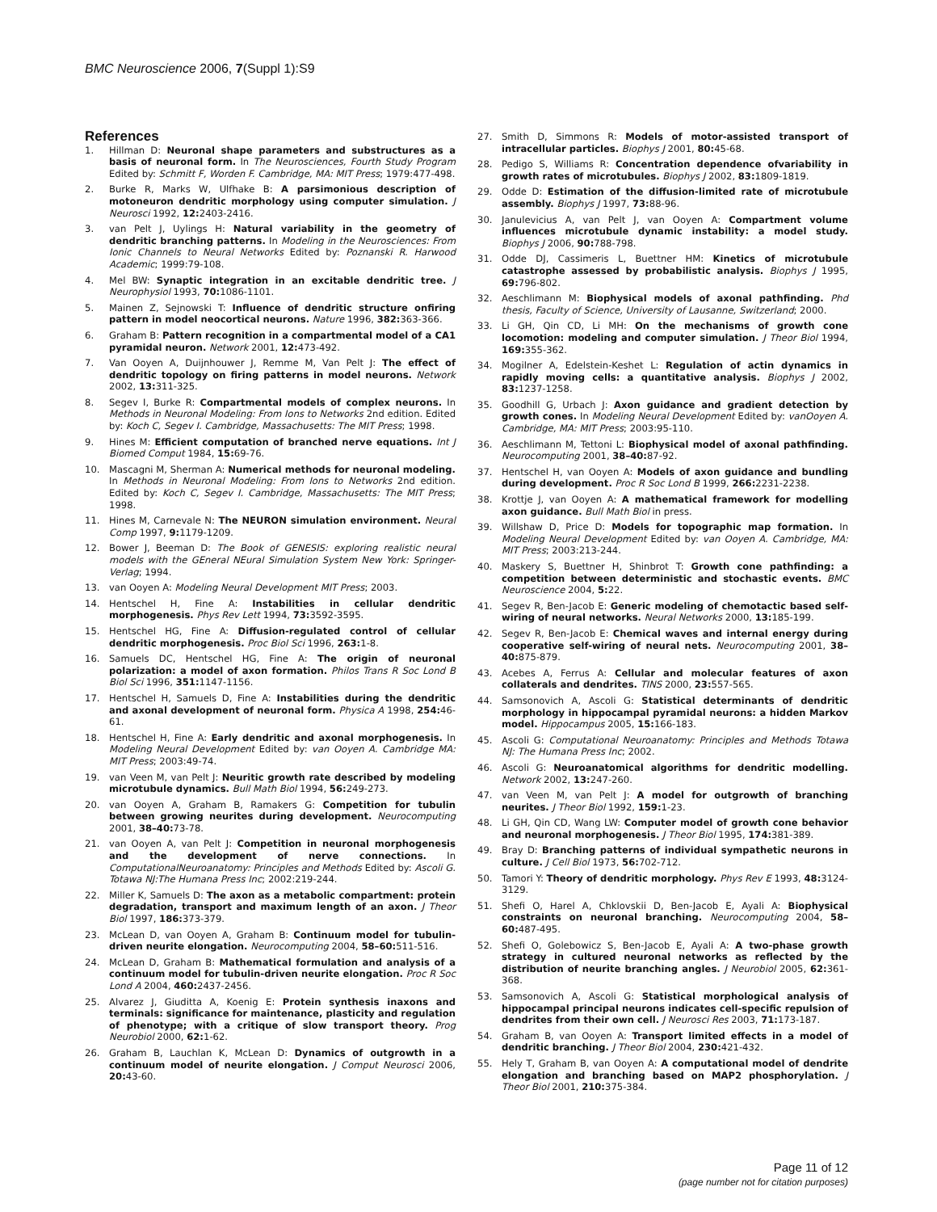BMC Neuroscience 2006, 7(Suppl 1):S9
References
1. Hillman D: Neuronal shape parameters and substructures as a basis of neuronal form. In The Neurosciences, Fourth Study Program Edited by: Schmitt F, Worden F. Cambridge, MA: MIT Press; 1979:477-498.
2. Burke R, Marks W, Ulfhake B: A parsimonious description of motoneuron dendritic morphology using computer simulation. J Neurosci 1992, 12: 2403-2416.
3. van Pelt J, Uylings H: Natural variability in the geometry of dendritic branching patterns. In Modeling in the Neurosciences: From Ionic Channels to Neural Networks Edited by: Poznanski R. Harwood Academic; 1999:79-108.
4. Mel BW: Synaptic integration in an excitable dendritic tree. J Neurophysiol 1993, 70: 1086-1101.
5. Mainen Z, Sejnowski T: Influence of dendritic structure onfiring pattern in model neocortical neurons. Nature 1996, 382: 363-366.
6. Graham B: Pattern recognition in a compartmental model of a CA1 pyramidal neuron. Network 2001, 12: 473-492.
7. Van Ooyen A, Duijnhouwer J, Remme M, Van Pelt J: The effect of dendritic topology on firing patterns in model neurons. Network 2002, 13: 311-325.
8. Segev I, Burke R: Compartmental models of complex neurons. In Methods in Neuronal Modeling: From Ions to Networks 2nd edition. Edited by: Koch C, Segev I. Cambridge, Massachusetts: The MIT Press; 1998.
9. Hines M: Efficient computation of branched nerve equations. Int J Biomed Comput 1984, 15: 69-76.
10. Mascagni M, Sherman A: Numerical methods for neuronal modeling. In Methods in Neuronal Modeling: From Ions to Networks 2nd edition. Edited by: Koch C, Segev I. Cambridge, Massachusetts: The MIT Press; 1998.
11. Hines M, Carnevale N: The NEURON simulation environment. Neural Comp 1997, 9: 1179-1209.
12. Bower J, Beeman D: The Book of GENESIS: exploring realistic neural models with the GEneral NEural Simulation System New York: Springer-Verlag; 1994.
13. van Ooyen A: Modeling Neural Development MIT Press; 2003.
14. Hentschel H, Fine A: Instabilities in cellular dendritic morphogenesis. Phys Rev Lett 1994, 73: 3592-3595.
15. Hentschel HG, Fine A: Diffusion-regulated control of cellular dendritic morphogenesis. Proc Biol Sci 1996, 263: 1-8.
16. Samuels DC, Hentschel HG, Fine A: The origin of neuronal polarization: a model of axon formation. Philos Trans R Soc Lond B Biol Sci 1996, 351: 1147-1156.
17. Hentschel H, Samuels D, Fine A: Instabilities during the dendritic and axonal development of neuronal form. Physica A 1998, 254: 46-61.
18. Hentschel H, Fine A: Early dendritic and axonal morphogenesis. In Modeling Neural Development Edited by: van Ooyen A. Cambridge MA: MIT Press; 2003:49-74.
19. van Veen M, van Pelt J: Neuritic growth rate described by modeling microtubule dynamics. Bull Math Biol 1994, 56: 249-273.
20. van Ooyen A, Graham B, Ramakers G: Competition for tubulin between growing neurites during development. Neurocomputing 2001, 38–40: 73-78.
21. van Ooyen A, van Pelt J: Competition in neuronal morphogenesis and the development of nerve connections. In ComputationalNeuroanatomy: Principles and Methods Edited by: Ascoli G. Totawa NJ:The Humana Press Inc; 2002:219-244.
22. Miller K, Samuels D: The axon as a metabolic compartment: protein degradation, transport and maximum length of an axon. J Theor Biol 1997, 186: 373-379.
23. McLean D, van Ooyen A, Graham B: Continuum model for tubulin-driven neurite elongation. Neurocomputing 2004, 58–60: 511-516.
24. McLean D, Graham B: Mathematical formulation and analysis of a continuum model for tubulin-driven neurite elongation. Proc R Soc Lond A 2004, 460: 2437-2456.
25. Alvarez J, Giuditta A, Koenig E: Protein synthesis inaxons and terminals: significance for maintenance, plasticity and regulation of phenotype; with a critique of slow transport theory. Prog Neurobiol 2000, 62: 1-62.
26. Graham B, Lauchlan K, McLean D: Dynamics of outgrowth in a continuum model of neurite elongation. J Comput Neurosci 2006, 20: 43-60.
27. Smith D, Simmons R: Models of motor-assisted transport of intracellular particles. Biophys J 2001, 80: 45-68.
28. Pedigo S, Williams R: Concentration dependence ofvariability in growth rates of microtubules. Biophys J 2002, 83: 1809-1819.
29. Odde D: Estimation of the diffusion-limited rate of microtubule assembly. Biophys J 1997, 73: 88-96.
30. Janulevicius A, van Pelt J, van Ooyen A: Compartment volume influences microtubule dynamic instability: a model study. Biophys J 2006, 90: 788-798.
31. Odde DJ, Cassimeris L, Buettner HM: Kinetics of microtubule catastrophe assessed by probabilistic analysis. Biophys J 1995, 69: 796-802.
32. Aeschlimann M: Biophysical models of axonal pathfinding. Phd thesis, Faculty of Science, University of Lausanne, Switzerland; 2000.
33. Li GH, Qin CD, Li MH: On the mechanisms of growth cone locomotion: modeling and computer simulation. J Theor Biol 1994, 169: 355-362.
34. Mogilner A, Edelstein-Keshet L: Regulation of actin dynamics in rapidly moving cells: a quantitative analysis. Biophys J 2002, 83: 1237-1258.
35. Goodhill G, Urbach J: Axon guidance and gradient detection by growth cones. In Modeling Neural Development Edited by: vanOoyen A. Cambridge, MA: MIT Press; 2003:95-110.
36. Aeschlimann M, Tettoni L: Biophysical model of axonal pathfinding. Neurocomputing 2001, 38–40: 87-92.
37. Hentschel H, van Ooyen A: Models of axon guidance and bundling during development. Proc R Soc Lond B 1999, 266: 2231-2238.
38. Krottje J, van Ooyen A: A mathematical framework for modelling axon guidance. Bull Math Biol in press.
39. Willshaw D, Price D: Models for topographic map formation. In Modeling Neural Development Edited by: van Ooyen A. Cambridge, MA: MIT Press; 2003:213-244.
40. Maskery S, Buettner H, Shinbrot T: Growth cone pathfinding: a competition between deterministic and stochastic events. BMC Neuroscience 2004, 5: 22.
41. Segev R, Ben-Jacob E: Generic modeling of chemotactic based self-wiring of neural networks. Neural Networks 2000, 13: 185-199.
42. Segev R, Ben-Jacob E: Chemical waves and internal energy during cooperative self-wiring of neural nets. Neurocomputing 2001, 38–40: 875-879.
43. Acebes A, Ferrus A: Cellular and molecular features of axon collaterals and dendrites. TINS 2000, 23: 557-565.
44. Samsonovich A, Ascoli G: Statistical determinants of dendritic morphology in hippocampal pyramidal neurons: a hidden Markov model. Hippocampus 2005, 15: 166-183.
45. Ascoli G: Computational Neuroanatomy: Principles and Methods Totawa NJ: The Humana Press Inc; 2002.
46. Ascoli G: Neuroanatomical algorithms for dendritic modelling. Network 2002, 13: 247-260.
47. van Veen M, van Pelt J: A model for outgrowth of branching neurites. J Theor Biol 1992, 159: 1-23.
48. Li GH, Qin CD, Wang LW: Computer model of growth cone behavior and neuronal morphogenesis. J Theor Biol 1995, 174: 381-389.
49. Bray D: Branching patterns of individual sympathetic neurons in culture. J Cell Biol 1973, 56: 702-712.
50. Tamori Y: Theory of dendritic morphology. Phys Rev E 1993, 48: 3124-3129.
51. Shefi O, Harel A, Chklovskii D, Ben-Jacob E, Ayali A: Biophysical constraints on neuronal branching. Neurocomputing 2004, 58–60: 487-495.
52. Shefi O, Golebowicz S, Ben-Jacob E, Ayali A: A two-phase growth strategy in cultured neuronal networks as reflected by the distribution of neurite branching angles. J Neurobiol 2005, 62: 361-368.
53. Samsonovich A, Ascoli G: Statistical morphological analysis of hippocampal principal neurons indicates cell-specific repulsion of dendrites from their own cell. J Neurosci Res 2003, 71: 173-187.
54. Graham B, van Ooyen A: Transport limited effects in a model of dendritic branching. J Theor Biol 2004, 230: 421-432.
55. Hely T, Graham B, van Ooyen A: A computational model of dendrite elongation and branching based on MAP2 phosphorylation. J Theor Biol 2001, 210: 375-384.
Page 11 of 12
(page number not for citation purposes)